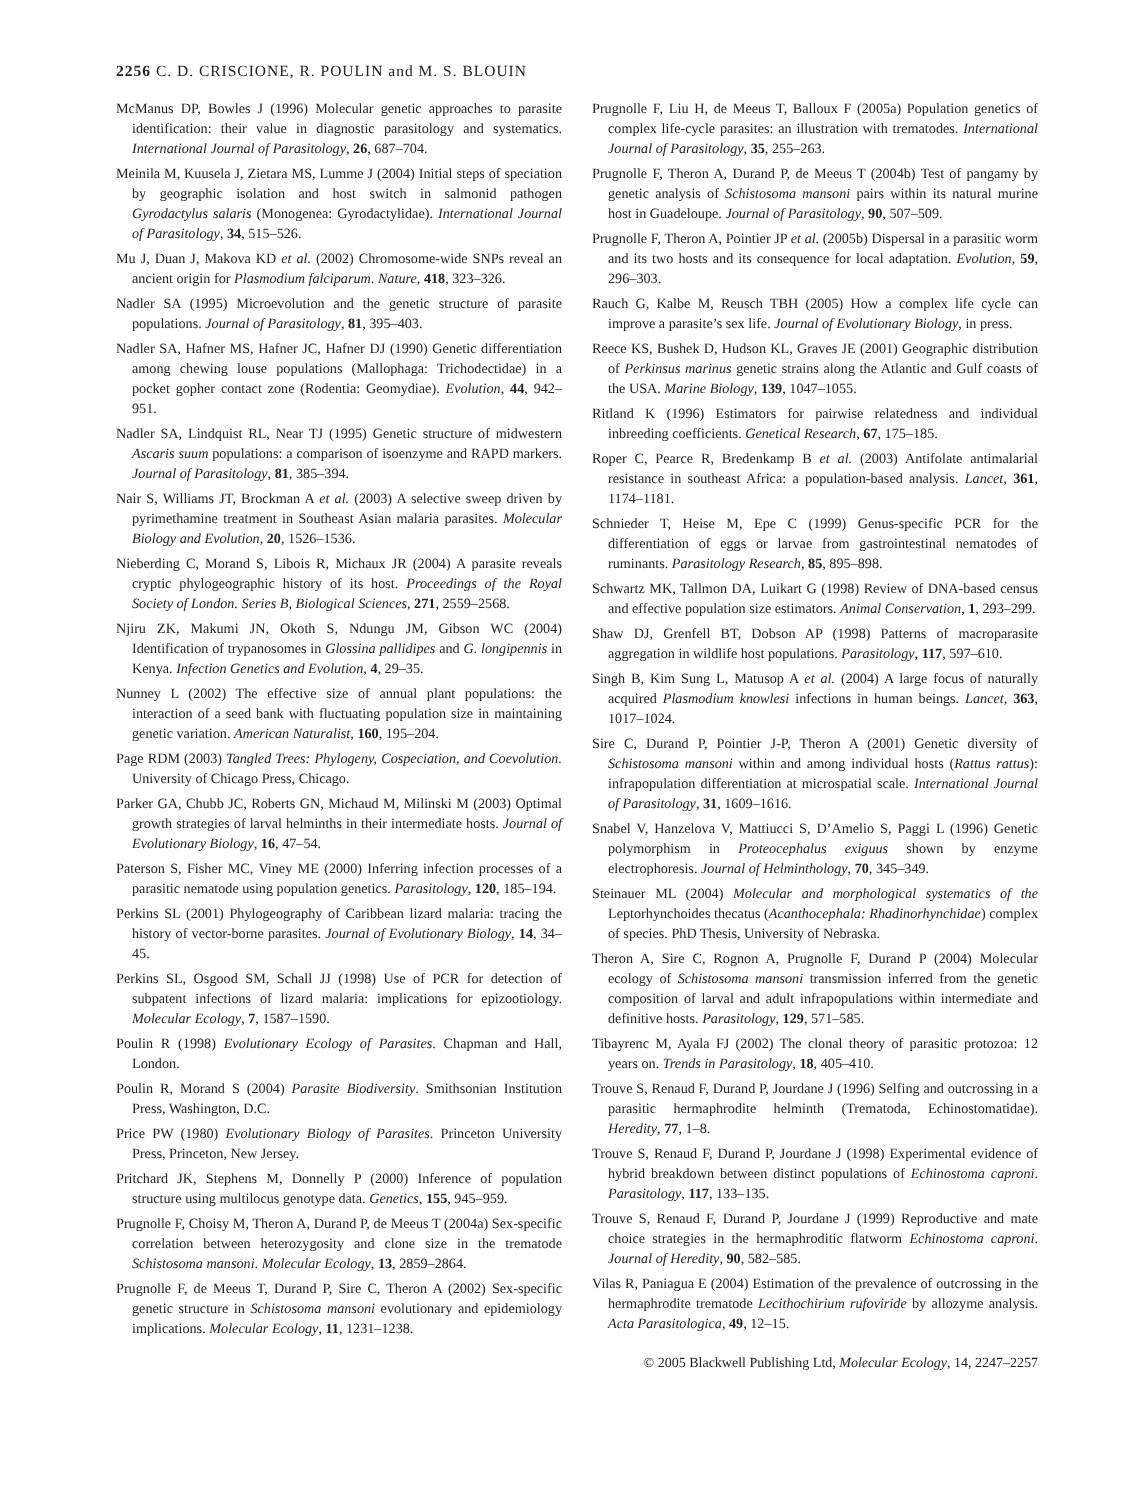2256 C. D. CRISCIONE, R. POULIN and M. S. BLOUIN
McManus DP, Bowles J (1996) Molecular genetic approaches to parasite identification: their value in diagnostic parasitology and systematics. International Journal of Parasitology, 26, 687–704.
Meinila M, Kuusela J, Zietara MS, Lumme J (2004) Initial steps of speciation by geographic isolation and host switch in salmonid pathogen Gyrodactylus salaris (Monogenea: Gyrodactylidae). International Journal of Parasitology, 34, 515–526.
Mu J, Duan J, Makova KD et al. (2002) Chromosome-wide SNPs reveal an ancient origin for Plasmodium falciparum. Nature, 418, 323–326.
Nadler SA (1995) Microevolution and the genetic structure of parasite populations. Journal of Parasitology, 81, 395–403.
Nadler SA, Hafner MS, Hafner JC, Hafner DJ (1990) Genetic differentiation among chewing louse populations (Mallophaga: Trichodectidae) in a pocket gopher contact zone (Rodentia: Geomydiae). Evolution, 44, 942–951.
Nadler SA, Lindquist RL, Near TJ (1995) Genetic structure of midwestern Ascaris suum populations: a comparison of isoenzyme and RAPD markers. Journal of Parasitology, 81, 385–394.
Nair S, Williams JT, Brockman A et al. (2003) A selective sweep driven by pyrimethamine treatment in Southeast Asian malaria parasites. Molecular Biology and Evolution, 20, 1526–1536.
Nieberding C, Morand S, Libois R, Michaux JR (2004) A parasite reveals cryptic phylogeographic history of its host. Proceedings of the Royal Society of London. Series B, Biological Sciences, 271, 2559–2568.
Njiru ZK, Makumi JN, Okoth S, Ndungu JM, Gibson WC (2004) Identification of trypanosomes in Glossina pallidipes and G. longipennis in Kenya. Infection Genetics and Evolution, 4, 29–35.
Nunney L (2002) The effective size of annual plant populations: the interaction of a seed bank with fluctuating population size in maintaining genetic variation. American Naturalist, 160, 195–204.
Page RDM (2003) Tangled Trees: Phylogeny, Cospeciation, and Coevolution. University of Chicago Press, Chicago.
Parker GA, Chubb JC, Roberts GN, Michaud M, Milinski M (2003) Optimal growth strategies of larval helminths in their intermediate hosts. Journal of Evolutionary Biology, 16, 47–54.
Paterson S, Fisher MC, Viney ME (2000) Inferring infection processes of a parasitic nematode using population genetics. Parasitology, 120, 185–194.
Perkins SL (2001) Phylogeography of Caribbean lizard malaria: tracing the history of vector-borne parasites. Journal of Evolutionary Biology, 14, 34–45.
Perkins SL, Osgood SM, Schall JJ (1998) Use of PCR for detection of subpatent infections of lizard malaria: implications for epizootiology. Molecular Ecology, 7, 1587–1590.
Poulin R (1998) Evolutionary Ecology of Parasites. Chapman and Hall, London.
Poulin R, Morand S (2004) Parasite Biodiversity. Smithsonian Institution Press, Washington, D.C.
Price PW (1980) Evolutionary Biology of Parasites. Princeton University Press, Princeton, New Jersey.
Pritchard JK, Stephens M, Donnelly P (2000) Inference of population structure using multilocus genotype data. Genetics, 155, 945–959.
Prugnolle F, Choisy M, Theron A, Durand P, de Meeus T (2004a) Sex-specific correlation between heterozygosity and clone size in the trematode Schistosoma mansoni. Molecular Ecology, 13, 2859–2864.
Prugnolle F, de Meeus T, Durand P, Sire C, Theron A (2002) Sex-specific genetic structure in Schistosoma mansoni evolutionary and epidemiology implications. Molecular Ecology, 11, 1231–1238.
Prugnolle F, Liu H, de Meeus T, Balloux F (2005a) Population genetics of complex life-cycle parasites: an illustration with trematodes. International Journal of Parasitology, 35, 255–263.
Prugnolle F, Theron A, Durand P, de Meeus T (2004b) Test of pangamy by genetic analysis of Schistosoma mansoni pairs within its natural murine host in Guadeloupe. Journal of Parasitology, 90, 507–509.
Prugnolle F, Theron A, Pointier JP et al. (2005b) Dispersal in a parasitic worm and its two hosts and its consequence for local adaptation. Evolution, 59, 296–303.
Rauch G, Kalbe M, Reusch TBH (2005) How a complex life cycle can improve a parasite’s sex life. Journal of Evolutionary Biology, in press.
Reece KS, Bushek D, Hudson KL, Graves JE (2001) Geographic distribution of Perkinsus marinus genetic strains along the Atlantic and Gulf coasts of the USA. Marine Biology, 139, 1047–1055.
Ritland K (1996) Estimators for pairwise relatedness and individual inbreeding coefficients. Genetical Research, 67, 175–185.
Roper C, Pearce R, Bredenkamp B et al. (2003) Antifolate antimalarial resistance in southeast Africa: a population-based analysis. Lancet, 361, 1174–1181.
Schnieder T, Heise M, Epe C (1999) Genus-specific PCR for the differentiation of eggs or larvae from gastrointestinal nematodes of ruminants. Parasitology Research, 85, 895–898.
Schwartz MK, Tallmon DA, Luikart G (1998) Review of DNA-based census and effective population size estimators. Animal Conservation, 1, 293–299.
Shaw DJ, Grenfell BT, Dobson AP (1998) Patterns of macroparasite aggregation in wildlife host populations. Parasitology, 117, 597–610.
Singh B, Kim Sung L, Matusop A et al. (2004) A large focus of naturally acquired Plasmodium knowlesi infections in human beings. Lancet, 363, 1017–1024.
Sire C, Durand P, Pointier J-P, Theron A (2001) Genetic diversity of Schistosoma mansoni within and among individual hosts (Rattus rattus): infrapopulation differentiation at microspatial scale. International Journal of Parasitology, 31, 1609–1616.
Snabel V, Hanzelova V, Mattiucci S, D’Amelio S, Paggi L (1996) Genetic polymorphism in Proteocephalus exiguus shown by enzyme electrophoresis. Journal of Helminthology, 70, 345–349.
Steinauer ML (2004) Molecular and morphological systematics of the Leptorhynchoides thecatus (Acanthocephala: Rhadinorhynchidae) complex of species. PhD Thesis, University of Nebraska.
Theron A, Sire C, Rognon A, Prugnolle F, Durand P (2004) Molecular ecology of Schistosoma mansoni transmission inferred from the genetic composition of larval and adult infrapopulations within intermediate and definitive hosts. Parasitology, 129, 571–585.
Tibayrenc M, Ayala FJ (2002) The clonal theory of parasitic protozoa: 12 years on. Trends in Parasitology, 18, 405–410.
Trouve S, Renaud F, Durand P, Jourdane J (1996) Selfing and outcrossing in a parasitic hermaphrodite helminth (Trematoda, Echinostomatidae). Heredity, 77, 1–8.
Trouve S, Renaud F, Durand P, Jourdane J (1998) Experimental evidence of hybrid breakdown between distinct populations of Echinostoma caproni. Parasitology, 117, 133–135.
Trouve S, Renaud F, Durand P, Jourdane J (1999) Reproductive and mate choice strategies in the hermaphroditic flatworm Echinostoma caproni. Journal of Heredity, 90, 582–585.
Vilas R, Paniagua E (2004) Estimation of the prevalence of outcrossing in the hermaphrodite trematode Lecithochirium rufoviride by allozyme analysis. Acta Parasitologica, 49, 12–15.
© 2005 Blackwell Publishing Ltd, Molecular Ecology, 14, 2247–2257